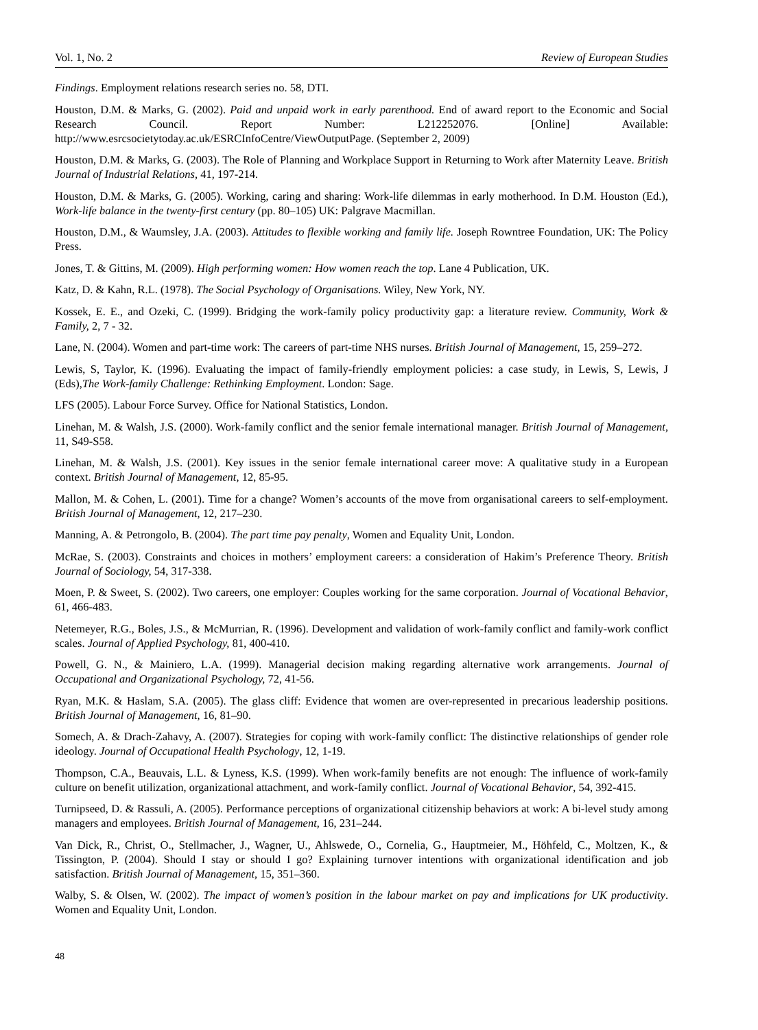Vol. 1, No. 2 Review of European Studies
Findings. Employment relations research series no. 58, DTI.
Houston, D.M. & Marks, G. (2002). Paid and unpaid work in early parenthood. End of award report to the Economic and Social Research Council. Report Number: L212252076. [Online] Available: http://www.esrcsocietytoday.ac.uk/ESRCInfoCentre/ViewOutputPage. (September 2, 2009)
Houston, D.M. & Marks, G. (2003). The Role of Planning and Workplace Support in Returning to Work after Maternity Leave. British Journal of Industrial Relations, 41, 197-214.
Houston, D.M. & Marks, G. (2005). Working, caring and sharing: Work-life dilemmas in early motherhood. In D.M. Houston (Ed.), Work-life balance in the twenty-first century (pp. 80–105) UK: Palgrave Macmillan.
Houston, D.M., & Waumsley, J.A. (2003). Attitudes to flexible working and family life. Joseph Rowntree Foundation, UK: The Policy Press.
Jones, T. & Gittins, M. (2009). High performing women: How women reach the top. Lane 4 Publication, UK.
Katz, D. & Kahn, R.L. (1978). The Social Psychology of Organisations. Wiley, New York, NY.
Kossek, E. E., and Ozeki, C. (1999). Bridging the work-family policy productivity gap: a literature review. Community, Work & Family, 2, 7 - 32.
Lane, N. (2004). Women and part-time work: The careers of part-time NHS nurses. British Journal of Management, 15, 259–272.
Lewis, S, Taylor, K. (1996). Evaluating the impact of family-friendly employment policies: a case study, in Lewis, S, Lewis, J (Eds),The Work-family Challenge: Rethinking Employment. London: Sage.
LFS (2005). Labour Force Survey. Office for National Statistics, London.
Linehan, M. & Walsh, J.S. (2000). Work-family conflict and the senior female international manager. British Journal of Management, 11, S49-S58.
Linehan, M. & Walsh, J.S. (2001). Key issues in the senior female international career move: A qualitative study in a European context. British Journal of Management, 12, 85-95.
Mallon, M. & Cohen, L. (2001). Time for a change? Women’s accounts of the move from organisational careers to self-employment. British Journal of Management, 12, 217–230.
Manning, A. & Petrongolo, B. (2004). The part time pay penalty, Women and Equality Unit, London.
McRae, S. (2003). Constraints and choices in mothers’ employment careers: a consideration of Hakim’s Preference Theory. British Journal of Sociology, 54, 317-338.
Moen, P. & Sweet, S. (2002). Two careers, one employer: Couples working for the same corporation. Journal of Vocational Behavior, 61, 466-483.
Netemeyer, R.G., Boles, J.S., & McMurrian, R. (1996). Development and validation of work-family conflict and family-work conflict scales. Journal of Applied Psychology, 81, 400-410.
Powell, G. N., & Mainiero, L.A. (1999). Managerial decision making regarding alternative work arrangements. Journal of Occupational and Organizational Psychology, 72, 41-56.
Ryan, M.K. & Haslam, S.A. (2005). The glass cliff: Evidence that women are over-represented in precarious leadership positions. British Journal of Management, 16, 81–90.
Somech, A. & Drach-Zahavy, A. (2007). Strategies for coping with work-family conflict: The distinctive relationships of gender role ideology. Journal of Occupational Health Psychology, 12, 1-19.
Thompson, C.A., Beauvais, L.L. & Lyness, K.S. (1999). When work-family benefits are not enough: The influence of work-family culture on benefit utilization, organizational attachment, and work-family conflict. Journal of Vocational Behavior, 54, 392-415.
Turnipseed, D. & Rassuli, A. (2005). Performance perceptions of organizational citizenship behaviors at work: A bi-level study among managers and employees. British Journal of Management, 16, 231–244.
Van Dick, R., Christ, O., Stellmacher, J., Wagner, U., Ahlswede, O., Cornelia, G., Hauptmeier, M., Höhfeld, C., Moltzen, K., & Tissington, P. (2004). Should I stay or should I go? Explaining turnover intentions with organizational identification and job satisfaction. British Journal of Management, 15, 351–360.
Walby, S. & Olsen, W. (2002). The impact of women’s position in the labour market on pay and implications for UK productivity. Women and Equality Unit, London.
48